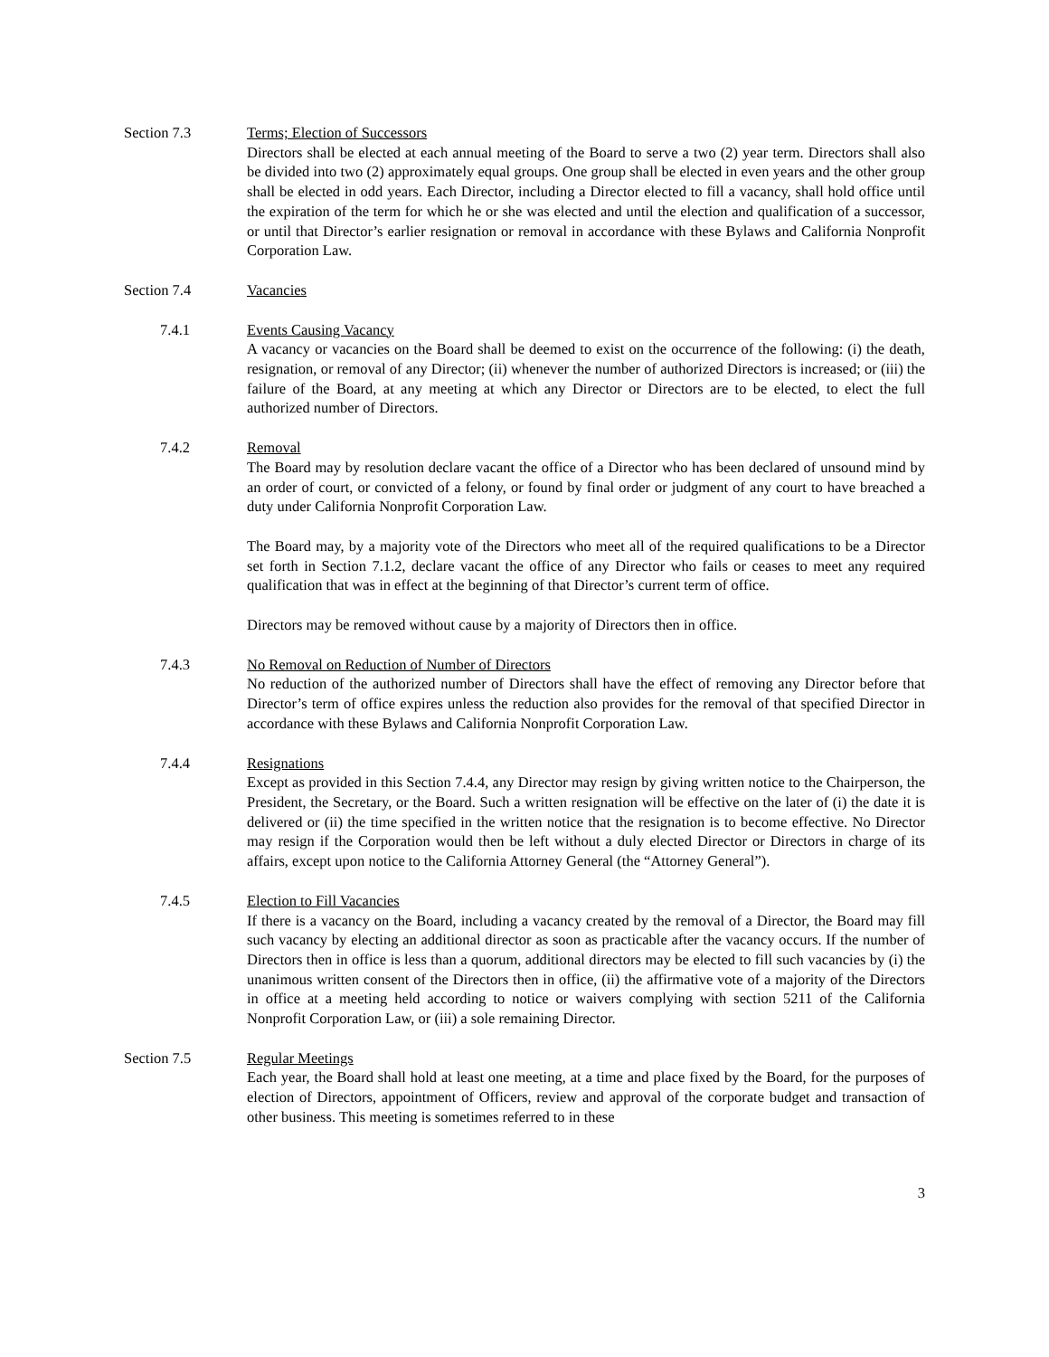Section 7.3 Terms; Election of Successors
Directors shall be elected at each annual meeting of the Board to serve a two (2) year term. Directors shall also be divided into two (2) approximately equal groups. One group shall be elected in even years and the other group shall be elected in odd years. Each Director, including a Director elected to fill a vacancy, shall hold office until the expiration of the term for which he or she was elected and until the election and qualification of a successor, or until that Director’s earlier resignation or removal in accordance with these Bylaws and California Nonprofit Corporation Law.
Section 7.4 Vacancies
7.4.1 Events Causing Vacancy
A vacancy or vacancies on the Board shall be deemed to exist on the occurrence of the following: (i) the death, resignation, or removal of any Director; (ii) whenever the number of authorized Directors is increased; or (iii) the failure of the Board, at any meeting at which any Director or Directors are to be elected, to elect the full authorized number of Directors.
7.4.2 Removal
The Board may by resolution declare vacant the office of a Director who has been declared of unsound mind by an order of court, or convicted of a felony, or found by final order or judgment of any court to have breached a duty under California Nonprofit Corporation Law.
The Board may, by a majority vote of the Directors who meet all of the required qualifications to be a Director set forth in Section 7.1.2, declare vacant the office of any Director who fails or ceases to meet any required qualification that was in effect at the beginning of that Director’s current term of office.
Directors may be removed without cause by a majority of Directors then in office.
7.4.3 No Removal on Reduction of Number of Directors
No reduction of the authorized number of Directors shall have the effect of removing any Director before that Director’s term of office expires unless the reduction also provides for the removal of that specified Director in accordance with these Bylaws and California Nonprofit Corporation Law.
7.4.4 Resignations
Except as provided in this Section 7.4.4, any Director may resign by giving written notice to the Chairperson, the President, the Secretary, or the Board. Such a written resignation will be effective on the later of (i) the date it is delivered or (ii) the time specified in the written notice that the resignation is to become effective. No Director may resign if the Corporation would then be left without a duly elected Director or Directors in charge of its affairs, except upon notice to the California Attorney General (the “Attorney General”).
7.4.5 Election to Fill Vacancies
If there is a vacancy on the Board, including a vacancy created by the removal of a Director, the Board may fill such vacancy by electing an additional director as soon as practicable after the vacancy occurs. If the number of Directors then in office is less than a quorum, additional directors may be elected to fill such vacancies by (i) the unanimous written consent of the Directors then in office, (ii) the affirmative vote of a majority of the Directors in office at a meeting held according to notice or waivers complying with section 5211 of the California Nonprofit Corporation Law, or (iii) a sole remaining Director.
Section 7.5 Regular Meetings
Each year, the Board shall hold at least one meeting, at a time and place fixed by the Board, for the purposes of election of Directors, appointment of Officers, review and approval of the corporate budget and transaction of other business. This meeting is sometimes referred to in these
3